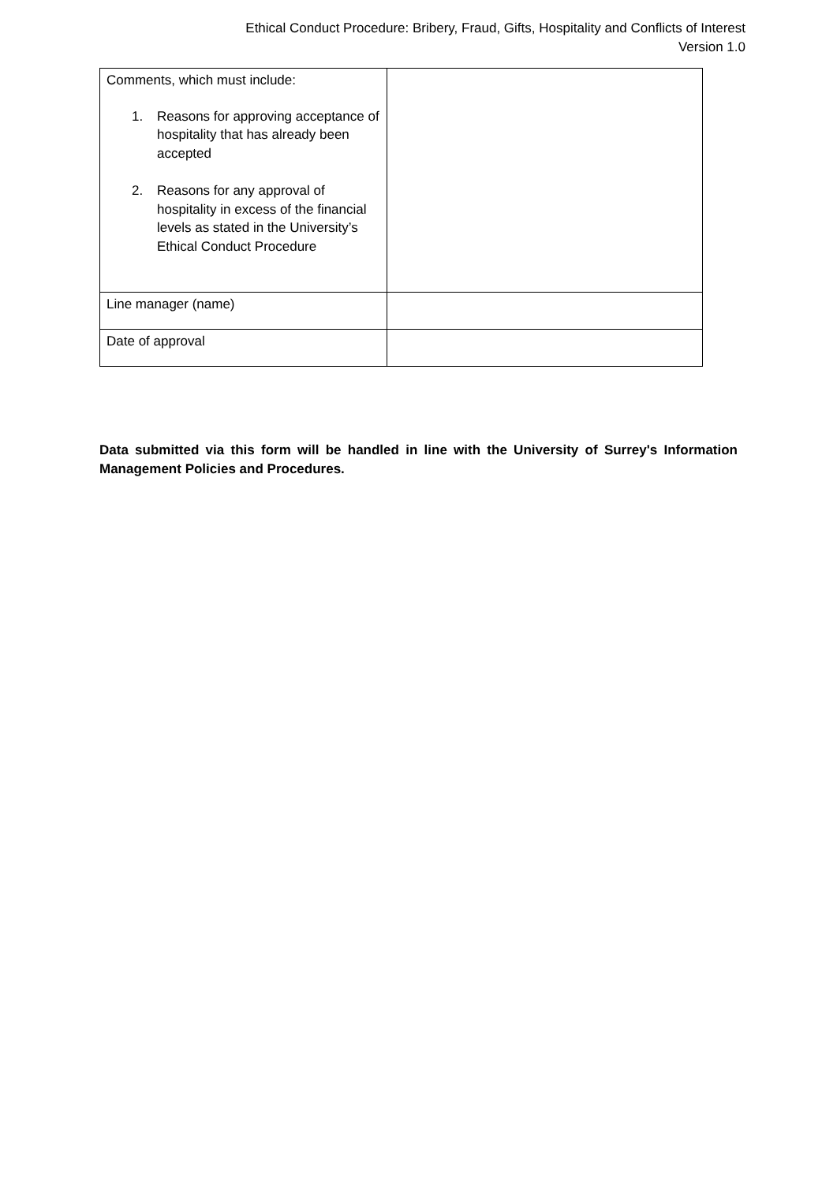Ethical Conduct Procedure: Bribery, Fraud, Gifts, Hospitality and Conflicts of Interest
Version 1.0
| Comments, which must include: 1. Reasons for approving acceptance of hospitality that has already been accepted 2. Reasons for any approval of hospitality in excess of the financial levels as stated in the University’s Ethical Conduct Procedure | |
| Line manager (name) | |
| Date of approval | |
Data submitted via this form will be handled in line with the University of Surrey's Information Management Policies and Procedures.